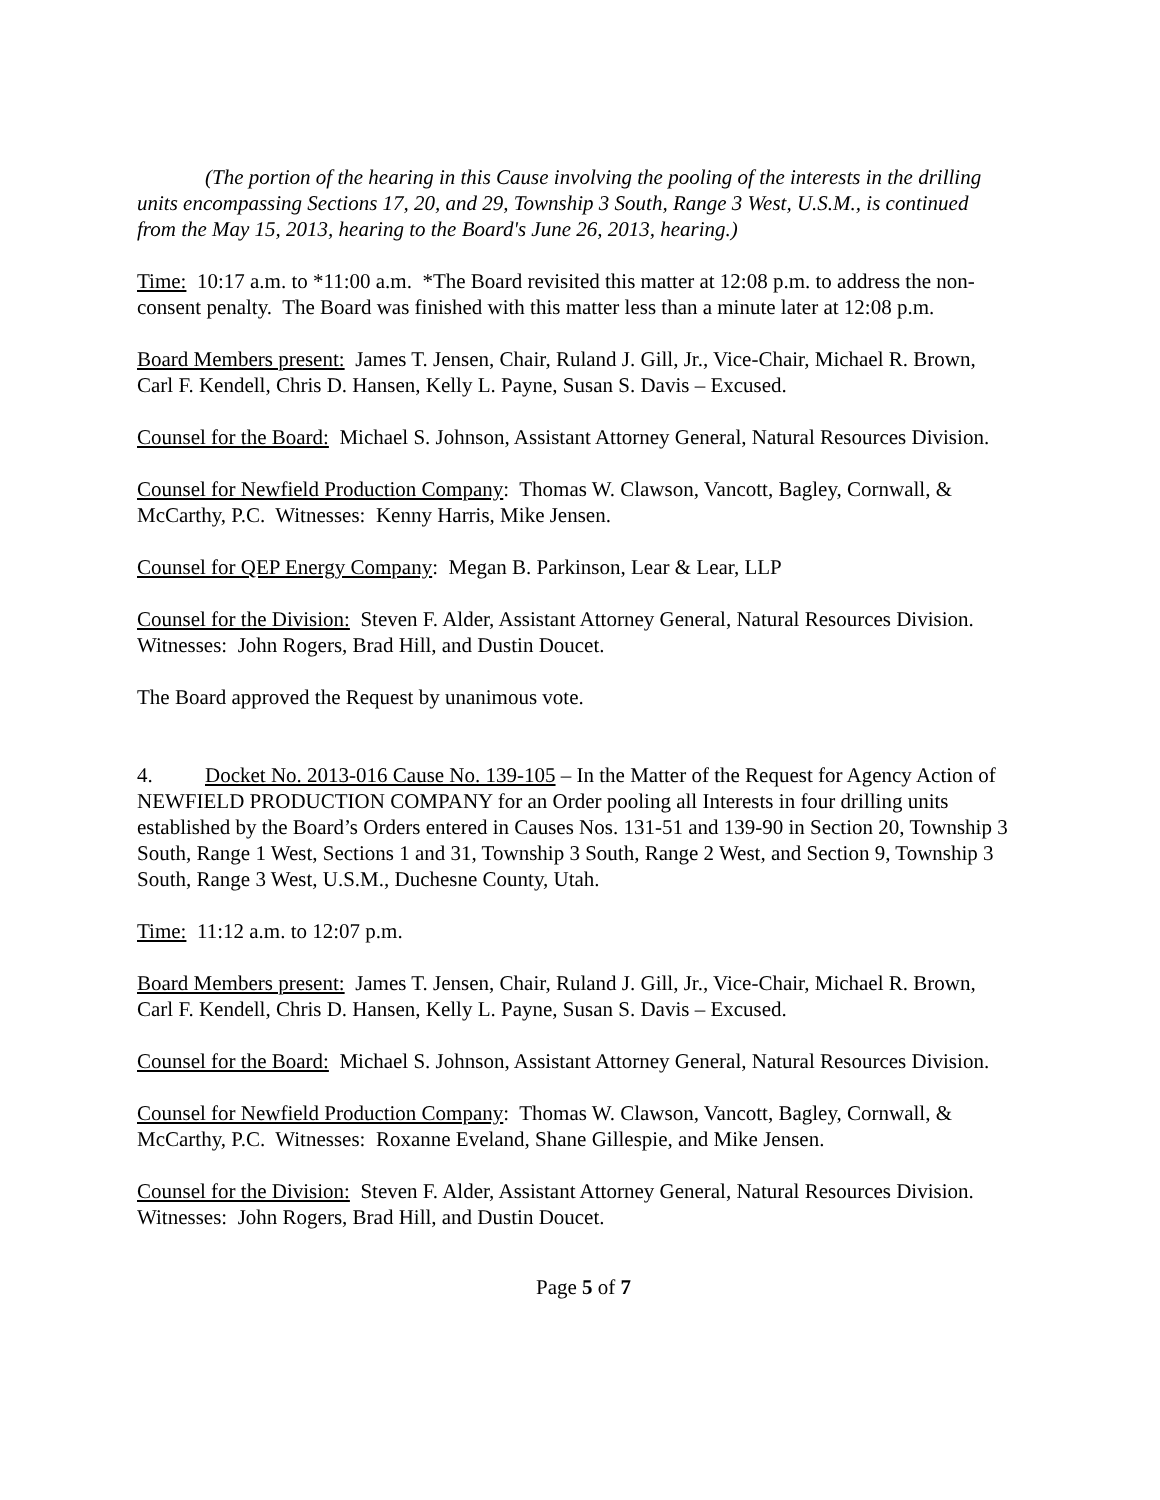(The portion of the hearing in this Cause involving the pooling of the interests in the drilling units encompassing Sections 17, 20, and 29, Township 3 South, Range 3 West, U.S.M., is continued from the May 15, 2013, hearing to the Board's June 26, 2013, hearing.)
Time: 10:17 a.m. to *11:00 a.m. *The Board revisited this matter at 12:08 p.m. to address the non-consent penalty. The Board was finished with this matter less than a minute later at 12:08 p.m.
Board Members present: James T. Jensen, Chair, Ruland J. Gill, Jr., Vice-Chair, Michael R. Brown, Carl F. Kendell, Chris D. Hansen, Kelly L. Payne, Susan S. Davis – Excused.
Counsel for the Board: Michael S. Johnson, Assistant Attorney General, Natural Resources Division.
Counsel for Newfield Production Company: Thomas W. Clawson, Vancott, Bagley, Cornwall, & McCarthy, P.C. Witnesses: Kenny Harris, Mike Jensen.
Counsel for QEP Energy Company: Megan B. Parkinson, Lear & Lear, LLP
Counsel for the Division: Steven F. Alder, Assistant Attorney General, Natural Resources Division. Witnesses: John Rogers, Brad Hill, and Dustin Doucet.
The Board approved the Request by unanimous vote.
4. Docket No. 2013-016 Cause No. 139-105 – In the Matter of the Request for Agency Action of NEWFIELD PRODUCTION COMPANY for an Order pooling all Interests in four drilling units established by the Board’s Orders entered in Causes Nos. 131-51 and 139-90 in Section 20, Township 3 South, Range 1 West, Sections 1 and 31, Township 3 South, Range 2 West, and Section 9, Township 3 South, Range 3 West, U.S.M., Duchesne County, Utah.
Time: 11:12 a.m. to 12:07 p.m.
Board Members present: James T. Jensen, Chair, Ruland J. Gill, Jr., Vice-Chair, Michael R. Brown, Carl F. Kendell, Chris D. Hansen, Kelly L. Payne, Susan S. Davis – Excused.
Counsel for the Board: Michael S. Johnson, Assistant Attorney General, Natural Resources Division.
Counsel for Newfield Production Company: Thomas W. Clawson, Vancott, Bagley, Cornwall, & McCarthy, P.C. Witnesses: Roxanne Eveland, Shane Gillespie, and Mike Jensen.
Counsel for the Division: Steven F. Alder, Assistant Attorney General, Natural Resources Division. Witnesses: John Rogers, Brad Hill, and Dustin Doucet.
Page 5 of 7